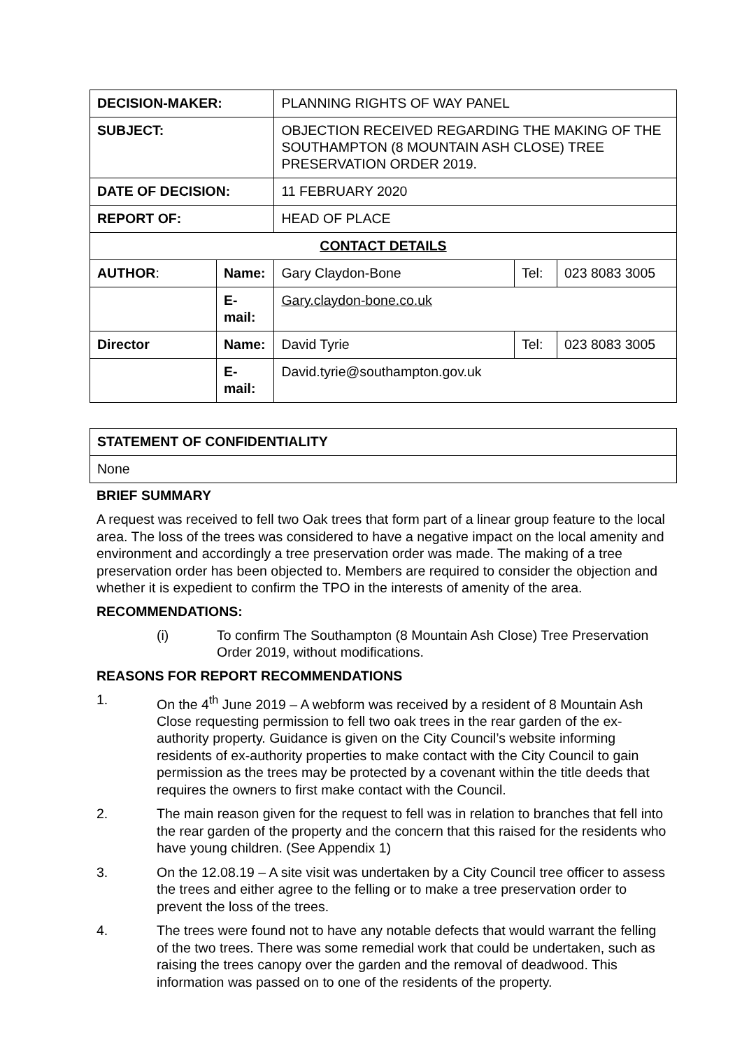| DECISION-MAKER: | | PLANNING RIGHTS OF WAY PANEL | | |
| SUBJECT: | | OBJECTION RECEIVED REGARDING THE MAKING OF THE SOUTHAMPTON (8 MOUNTAIN ASH CLOSE) TREE PRESERVATION ORDER 2019. | | |
| DATE OF DECISION: | | 11 FEBRUARY 2020 | | |
| REPORT OF: | | HEAD OF PLACE | | |
| CONTACT DETAILS | | | | |
| AUTHOR : | Name: | Gary Claydon-Bone | Tel: | 023 8083 3005 |
| | E-mail: | Gary.claydon-bone.co.uk | | |
| Director | Name: | David Tyrie | Tel: | 023 8083 3005 |
| | E-mail: | David.tyrie@southampton.gov.uk | | |
| STATEMENT OF CONFIDENTIALITY |
| None |
BRIEF SUMMARY
A request was received to fell two Oak trees that form part of a linear group feature to the local area. The loss of the trees was considered to have a negative impact on the local amenity and environment and accordingly a tree preservation order was made. The making of a tree preservation order has been objected to. Members are required to consider the objection and whether it is expedient to confirm the TPO in the interests of amenity of the area.
RECOMMENDATIONS:
(i) To confirm The Southampton (8 Mountain Ash Close) Tree Preservation Order 2019, without modifications.
REASONS FOR REPORT RECOMMENDATIONS
1. On the 4<sup>th</sup> June 2019 – A webform was received by a resident of 8 Mountain Ash Close requesting permission to fell two oak trees in the rear garden of the ex-authority property. Guidance is given on the City Council’s website informing residents of ex-authority properties to make contact with the City Council to gain permission as the trees may be protected by a covenant within the title deeds that requires the owners to first make contact with the Council.
2. The main reason given for the request to fell was in relation to branches that fell into the rear garden of the property and the concern that this raised for the residents who have young children. (See Appendix 1)
3. On the 12.08.19 – A site visit was undertaken by a City Council tree officer to assess the trees and either agree to the felling or to make a tree preservation order to prevent the loss of the trees.
4. The trees were found not to have any notable defects that would warrant the felling of the two trees. There was some remedial work that could be undertaken, such as raising the trees canopy over the garden and the removal of deadwood. This information was passed on to one of the residents of the property.